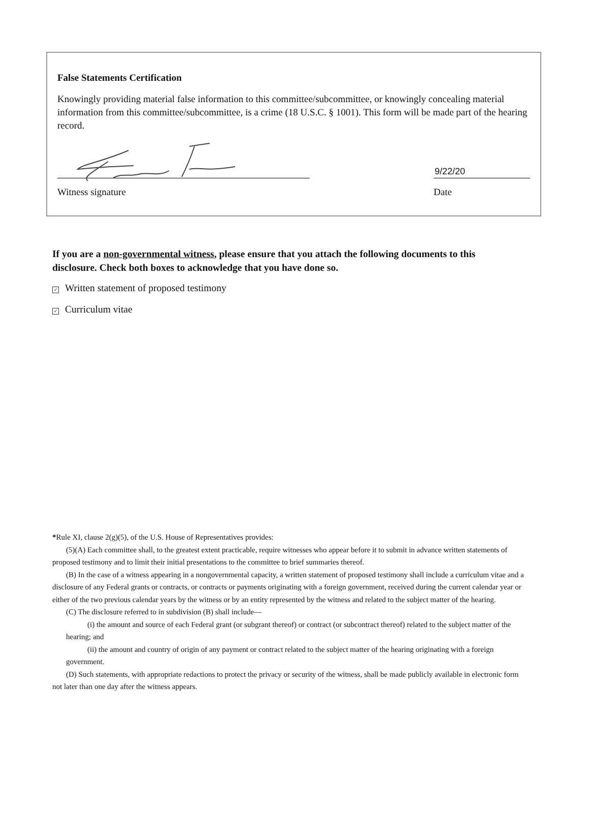False Statements Certification
Knowingly providing material false information to this committee/subcommittee, or knowingly concealing material information from this committee/subcommittee, is a crime (18 U.S.C. § 1001). This form will be made part of the hearing record.
Witness signature
9/22/20
Date
If you are a non-governmental witness, please ensure that you attach the following documents to this disclosure. Check both boxes to acknowledge that you have done so.
✓ Written statement of proposed testimony
✓ Curriculum vitae
*Rule XI, clause 2(g)(5), of the U.S. House of Representatives provides:
(5)(A) Each committee shall, to the greatest extent practicable, require witnesses who appear before it to submit in advance written statements of proposed testimony and to limit their initial presentations to the committee to brief summaries thereof.
(B) In the case of a witness appearing in a nongovernmental capacity, a written statement of proposed testimony shall include a curriculum vitae and a disclosure of any Federal grants or contracts, or contracts or payments originating with a foreign government, received during the current calendar year or either of the two previous calendar years by the witness or by an entity represented by the witness and related to the subject matter of the hearing.
(C) The disclosure referred to in subdivision (B) shall include—
(i) the amount and source of each Federal grant (or subgrant thereof) or contract (or subcontract thereof) related to the subject matter of the hearing; and
(ii) the amount and country of origin of any payment or contract related to the subject matter of the hearing originating with a foreign government.
(D) Such statements, with appropriate redactions to protect the privacy or security of the witness, shall be made publicly available in electronic form not later than one day after the witness appears.